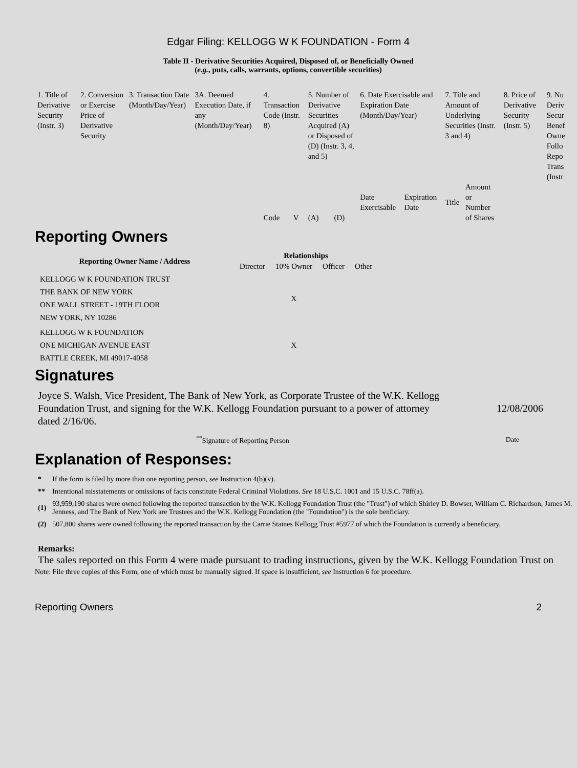Edgar Filing: KELLOGG W K FOUNDATION - Form 4
Table II - Derivative Securities Acquired, Disposed of, or Beneficially Owned
(e.g., puts, calls, warrants, options, convertible securities)
| 1. Title of Derivative Security (Instr. 3) | 2. Conversion or Exercise Price of Derivative Security | 3. Transaction Date (Month/Day/Year) | 3A. Deemed Execution Date, if any (Month/Day/Year) | 4. Transaction Code (Instr. 8) | | 5. Number of Derivative Securities Acquired (A) or Disposed of (D) (Instr. 3, 4, and 5) | | 6. Date Exercisable and Expiration Date (Month/Day/Year) | | 7. Title and Amount of Underlying Securities (Instr. 3 and 4) | | 8. Price of Derivative Security (Instr. 5) | 9. Nu Deriv Secur Benef Owne Follo Repo Trans (Instr |
| | | | | Code | V | (A) | (D) | Date Exercisable | Expiration Date | Title | Amount or Number of Shares | | |
Reporting Owners
| Reporting Owner Name / Address | Relationships | | | |
| --- | --- | --- | --- | --- |
| | Director | 10% Owner | Officer | Other |
| KELLOGG W K FOUNDATION TRUST THE BANK OF NEW YORK ONE WALL STREET - 19TH FLOOR NEW YORK, NY 10286 | | X | | |
| KELLOGG W K FOUNDATION ONE MICHIGAN AVENUE EAST BATTLE CREEK, MI 49017-4058 | | X | | |
Signatures
| Joyce S. Walsh, Vice President, The Bank of New York, as Corporate Trustee of the W.K. Kellogg Foundation Trust, and signing for the W.K. Kellogg Foundation pursuant to a power of attorney dated 2/16/06. | 12/08/2006 |
| <sup>**</sup> Signature of Reporting Person | Date |
Explanation of Responses:
| * | If the form is filed by more than one reporting person, see Instruction 4(b)(v). |
| ** | Intentional misstatements or omissions of facts constitute Federal Criminal Violations. See 18 U.S.C. 1001 and 15 U.S.C. 78ff(a). |
| (1) | 93,959,190 shares were owned following the reported transaction by the W.K. Kellogg Foundation Trust (the "Trust") of which Shirley D. Bowser, William C. Richardson, James M. Jenness, and The Bank of New York are Trustees and the W.K. Kellogg Foundation (the "Foundation") is the sole benficiary. |
| (2) | 507,800 shares were owned following the reported transaction by the Carrie Staines Kellogg Trust #5977 of which the Foundation is currently a beneficiary. |
Remarks:
The sales reported on this Form 4 were made pursuant to trading instructions, given by the W.K. Kellogg Foundation Trust on
Note: File three copies of this Form, one of which must be manually signed. If space is insufficient, see Instruction 6 for procedure.
Reporting Owners 2